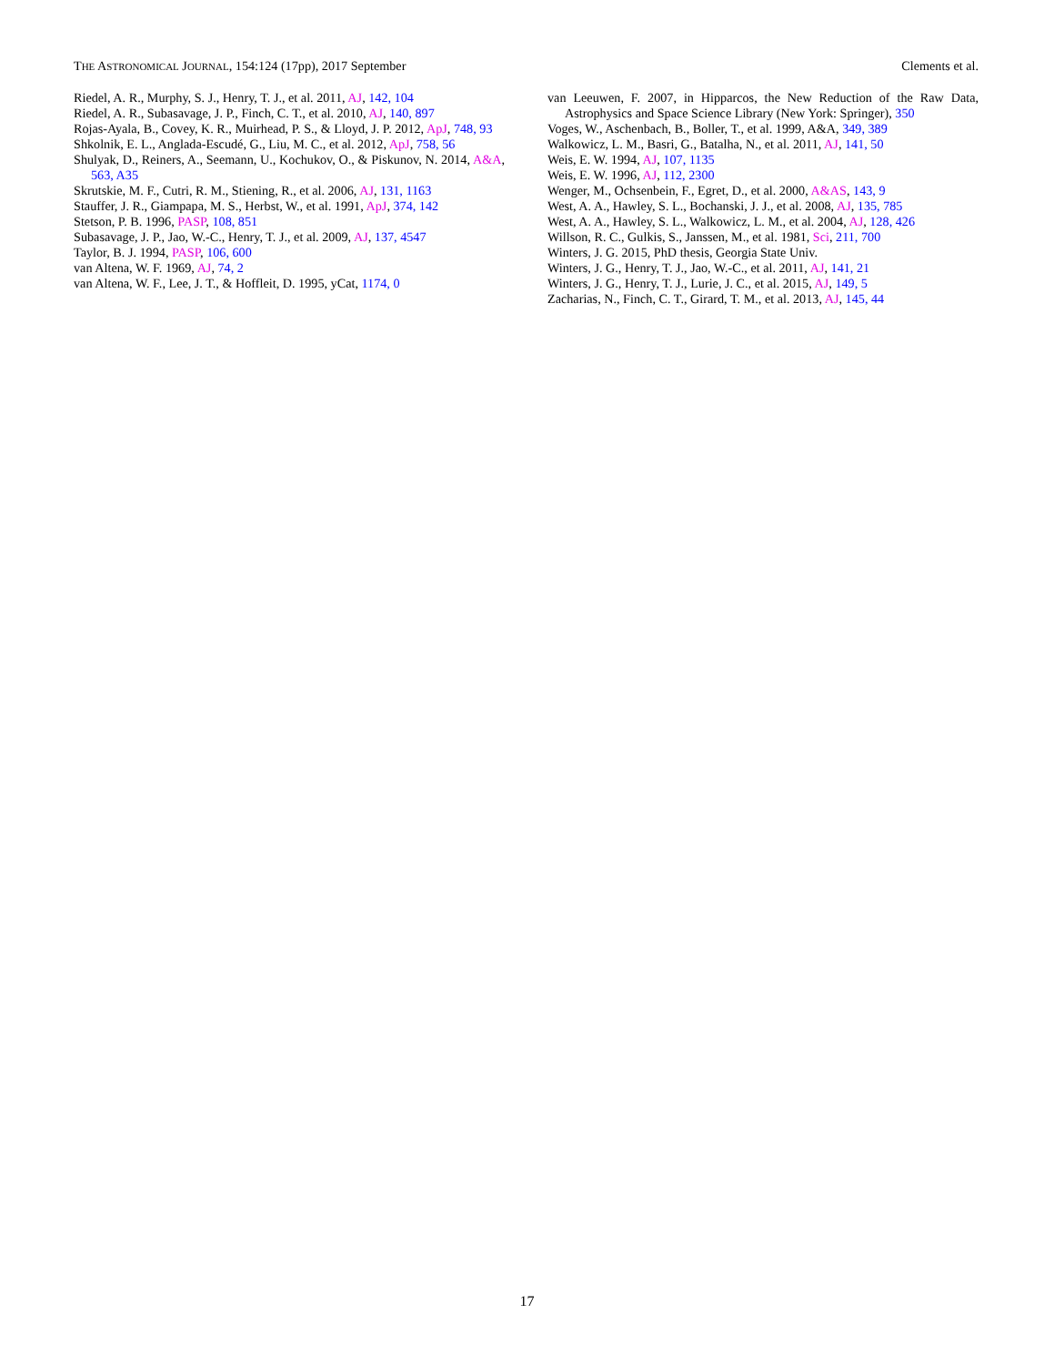THE ASTRONOMICAL JOURNAL, 154:124 (17pp), 2017 September Clements et al.
Riedel, A. R., Murphy, S. J., Henry, T. J., et al. 2011, AJ, 142, 104
Riedel, A. R., Subasavage, J. P., Finch, C. T., et al. 2010, AJ, 140, 897
Rojas-Ayala, B., Covey, K. R., Muirhead, P. S., & Lloyd, J. P. 2012, ApJ, 748, 93
Shkolnik, E. L., Anglada-Escudé, G., Liu, M. C., et al. 2012, ApJ, 758, 56
Shulyak, D., Reiners, A., Seemann, U., Kochukov, O., & Piskunov, N. 2014, A&A, 563, A35
Skrutskie, M. F., Cutri, R. M., Stiening, R., et al. 2006, AJ, 131, 1163
Stauffer, J. R., Giampapa, M. S., Herbst, W., et al. 1991, ApJ, 374, 142
Stetson, P. B. 1996, PASP, 108, 851
Subasavage, J. P., Jao, W.-C., Henry, T. J., et al. 2009, AJ, 137, 4547
Taylor, B. J. 1994, PASP, 106, 600
van Altena, W. F. 1969, AJ, 74, 2
van Altena, W. F., Lee, J. T., & Hoffleit, D. 1995, yCat, 1174, 0
van Leeuwen, F. 2007, in Hipparcos, the New Reduction of the Raw Data, Astrophysics and Space Science Library (New York: Springer), 350
Voges, W., Aschenbach, B., Boller, T., et al. 1999, A&A, 349, 389
Walkowicz, L. M., Basri, G., Batalha, N., et al. 2011, AJ, 141, 50
Weis, E. W. 1994, AJ, 107, 1135
Weis, E. W. 1996, AJ, 112, 2300
Wenger, M., Ochsenbein, F., Egret, D., et al. 2000, A&AS, 143, 9
West, A. A., Hawley, S. L., Bochanski, J. J., et al. 2008, AJ, 135, 785
West, A. A., Hawley, S. L., Walkowicz, L. M., et al. 2004, AJ, 128, 426
Willson, R. C., Gulkis, S., Janssen, M., et al. 1981, Sci, 211, 700
Winters, J. G. 2015, PhD thesis, Georgia State Univ.
Winters, J. G., Henry, T. J., Jao, W.-C., et al. 2011, AJ, 141, 21
Winters, J. G., Henry, T. J., Lurie, J. C., et al. 2015, AJ, 149, 5
Zacharias, N., Finch, C. T., Girard, T. M., et al. 2013, AJ, 145, 44
17